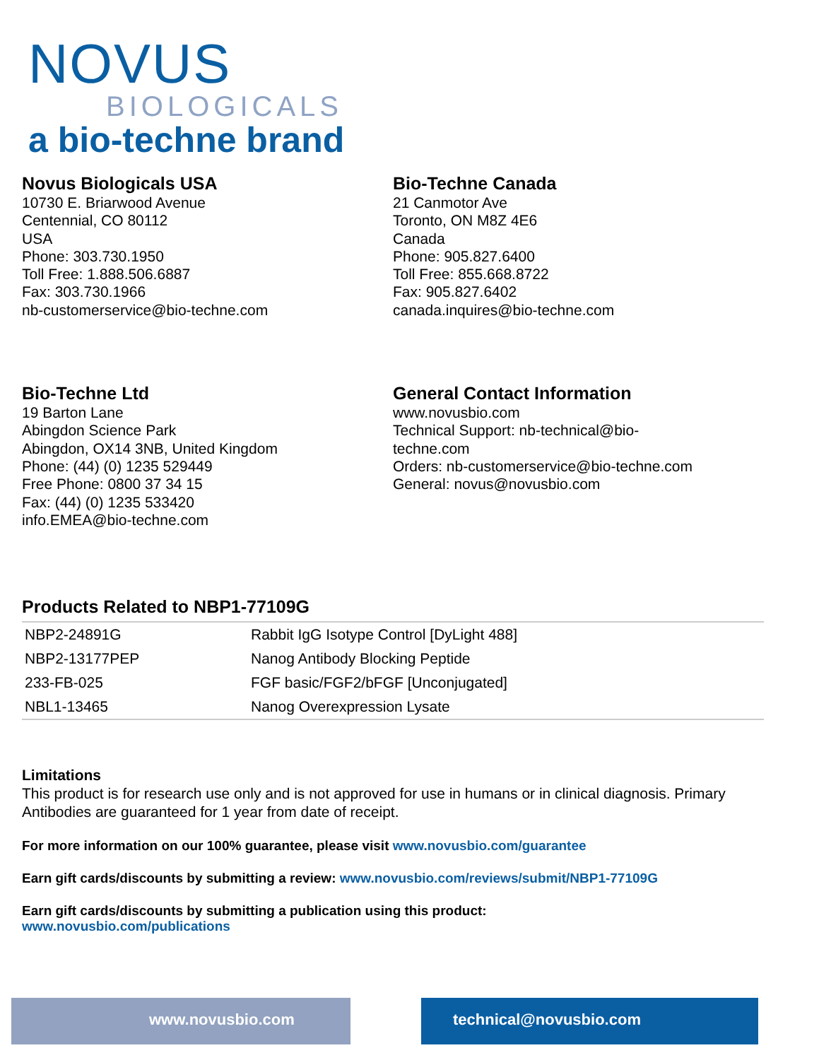NOVUS
BIOLOGICALS
a bio-techne brand
Novus Biologicals USA
10730 E. Briarwood Avenue
Centennial, CO 80112
USA
Phone: 303.730.1950
Toll Free: 1.888.506.6887
Fax: 303.730.1966
nb-customerservice@bio-techne.com
Bio-Techne Canada
21 Canmotor Ave
Toronto, ON M8Z 4E6
Canada
Phone: 905.827.6400
Toll Free: 855.668.8722
Fax: 905.827.6402
canada.inquires@bio-techne.com
Bio-Techne Ltd
19 Barton Lane
Abingdon Science Park
Abingdon, OX14 3NB, United Kingdom
Phone: (44) (0) 1235 529449
Free Phone: 0800 37 34 15
Fax: (44) (0) 1235 533420
info.EMEA@bio-techne.com
General Contact Information
www.novusbio.com
Technical Support: nb-technical@bio-
techne.com
Orders: nb-customerservice@bio-techne.com
General: novus@novusbio.com
Products Related to NBP1-77109G
| NBP2-24891G | Rabbit IgG Isotype Control [DyLight 488] |
| NBP2-13177PEP | Nanog Antibody Blocking Peptide |
| 233-FB-025 | FGF basic/FGF2/bFGF [Unconjugated] |
| NBL1-13465 | Nanog Overexpression Lysate |
Limitations
This product is for research use only and is not approved for use in humans or in clinical diagnosis. Primary Antibodies are guaranteed for 1 year from date of receipt.
For more information on our 100% guarantee, please visit www.novusbio.com/guarantee
Earn gift cards/discounts by submitting a review: www.novusbio.com/reviews/submit/NBP1-77109G
Earn gift cards/discounts by submitting a publication using this product:
www.novusbio.com/publications
www.novusbio.com technical@novusbio.com